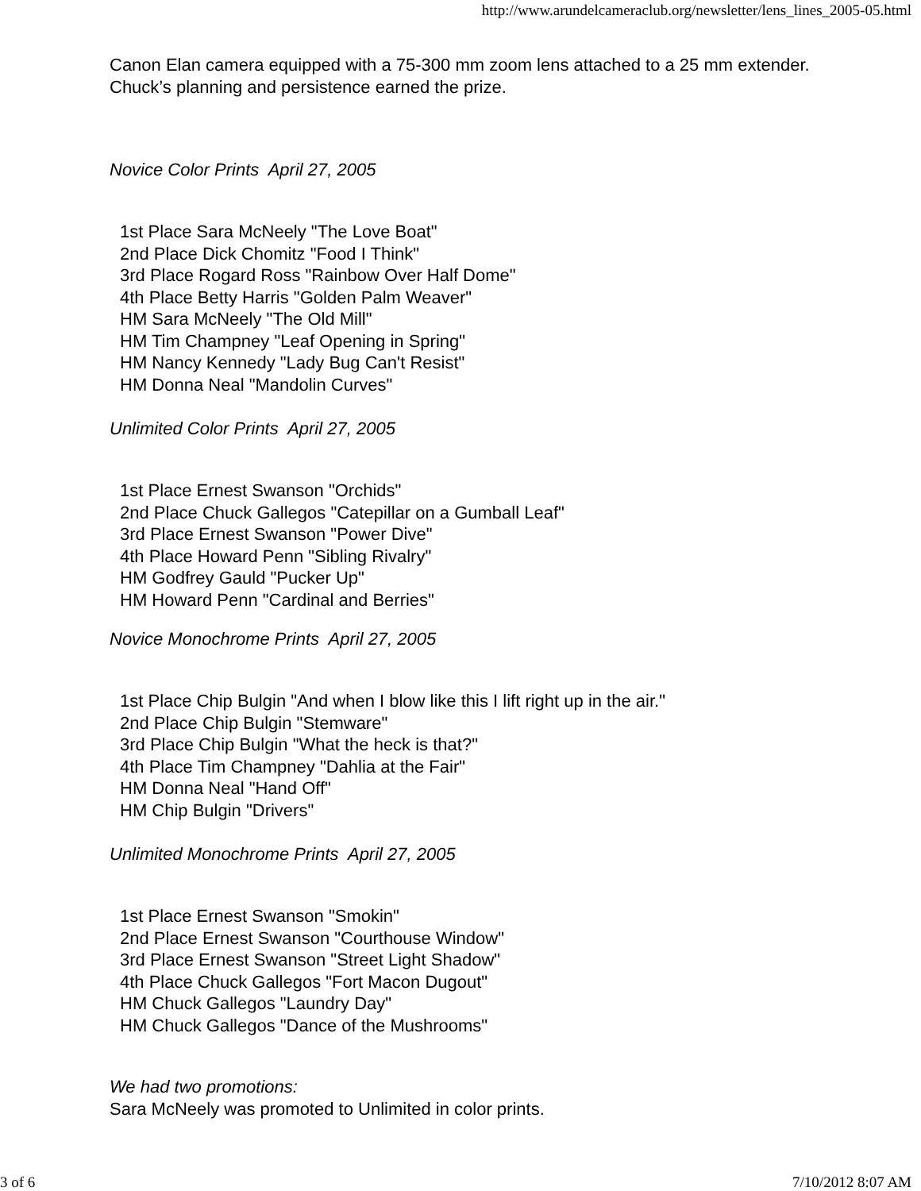http://www.arundelcameraclub.org/newsletter/lens_lines_2005-05.html
Canon Elan camera equipped with a 75-300 mm zoom lens attached to a 25 mm extender.
Chuck’s planning and persistence earned the prize.
Novice Color Prints April 27, 2005
1st Place Sara McNeely "The Love Boat"
2nd Place Dick Chomitz "Food I Think"
3rd Place Rogard Ross "Rainbow Over Half Dome"
4th Place Betty Harris "Golden Palm Weaver"
HM Sara McNeely "The Old Mill"
HM Tim Champney "Leaf Opening in Spring"
HM Nancy Kennedy "Lady Bug Can't Resist"
HM Donna Neal "Mandolin Curves"
Unlimited Color Prints April 27, 2005
1st Place Ernest Swanson "Orchids"
2nd Place Chuck Gallegos "Catepillar on a Gumball Leaf"
3rd Place Ernest Swanson "Power Dive"
4th Place Howard Penn "Sibling Rivalry"
HM Godfrey Gauld "Pucker Up"
HM Howard Penn "Cardinal and Berries"
Novice Monochrome Prints April 27, 2005
1st Place Chip Bulgin "And when I blow like this I lift right up in the air."
2nd Place Chip Bulgin "Stemware"
3rd Place Chip Bulgin "What the heck is that?"
4th Place Tim Champney "Dahlia at the Fair"
HM Donna Neal "Hand Off"
HM Chip Bulgin "Drivers"
Unlimited Monochrome Prints April 27, 2005
1st Place Ernest Swanson "Smokin"
2nd Place Ernest Swanson "Courthouse Window"
3rd Place Ernest Swanson "Street Light Shadow"
4th Place Chuck Gallegos "Fort Macon Dugout"
HM Chuck Gallegos "Laundry Day"
HM Chuck Gallegos "Dance of the Mushrooms"
We had two promotions:
Sara McNeely was promoted to Unlimited in color prints.
3 of 6 7/10/2012 8:07 AM